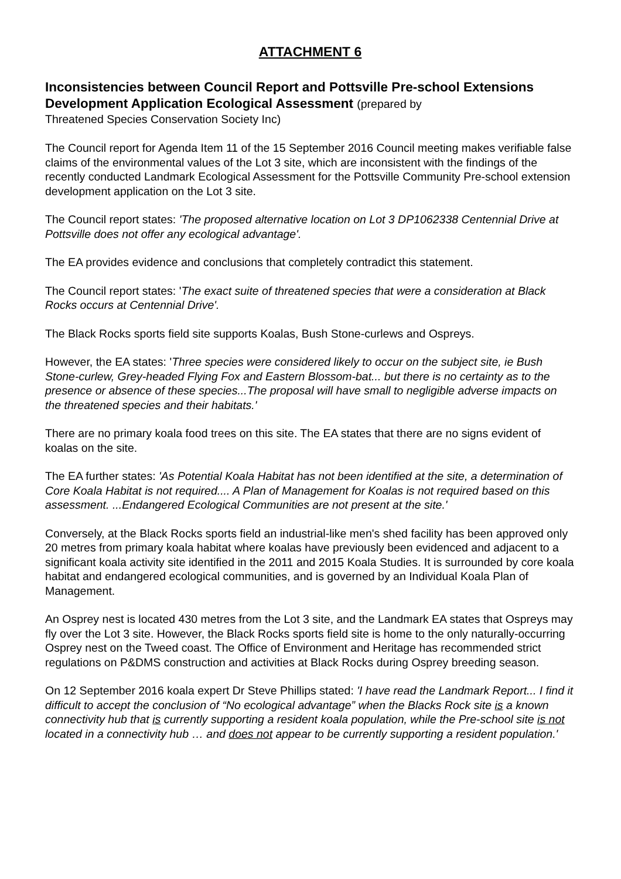ATTACHMENT 6
Inconsistencies between Council Report and Pottsville Pre-school Extensions Development Application Ecological Assessment (prepared by
Threatened Species Conservation Society Inc)
The Council report for Agenda Item 11 of the 15 September 2016 Council meeting makes verifiable false claims of the environmental values of the Lot 3 site, which are inconsistent with the findings of the recently conducted Landmark Ecological Assessment for the Pottsville Community Pre-school extension development application on the Lot 3 site.
The Council report states: 'The proposed alternative location on Lot 3 DP1062338 Centennial Drive at Pottsville does not offer any ecological advantage'.
The EA provides evidence and conclusions that completely contradict this statement.
The Council report states: 'The exact suite of threatened species that were a consideration at Black Rocks occurs at Centennial Drive'.
The Black Rocks sports field site supports Koalas, Bush Stone-curlews and Ospreys.
However, the EA states: 'Three species were considered likely to occur on the subject site, ie Bush Stone-curlew, Grey-headed Flying Fox and Eastern Blossom-bat... but there is no certainty as to the presence or absence of these species...The proposal will have small to negligible adverse impacts on the threatened species and their habitats.'
There are no primary koala food trees on this site. The EA states that there are no signs evident of koalas on the site.
The EA further states: 'As Potential Koala Habitat has not been identified at the site, a determination of Core Koala Habitat is not required.... A Plan of Management for Koalas is not required based on this assessment. ...Endangered Ecological Communities are not present at the site.'
Conversely, at the Black Rocks sports field an industrial-like men's shed facility has been approved only 20 metres from primary koala habitat where koalas have previously been evidenced and adjacent to a significant koala activity site identified in the 2011 and 2015 Koala Studies. It is surrounded by core koala habitat and endangered ecological communities, and is governed by an Individual Koala Plan of Management.
An Osprey nest is located 430 metres from the Lot 3 site, and the Landmark EA states that Ospreys may fly over the Lot 3 site. However, the Black Rocks sports field site is home to the only naturally-occurring Osprey nest on the Tweed coast. The Office of Environment and Heritage has recommended strict regulations on P&DMS construction and activities at Black Rocks during Osprey breeding season.
On 12 September 2016 koala expert Dr Steve Phillips stated: 'I have read the Landmark Report... I find it difficult to accept the conclusion of “No ecological advantage” when the Blacks Rock site is a known connectivity hub that is currently supporting a resident koala population, while the Pre-school site is not located in a connectivity hub … and does not appear to be currently supporting a resident population.'